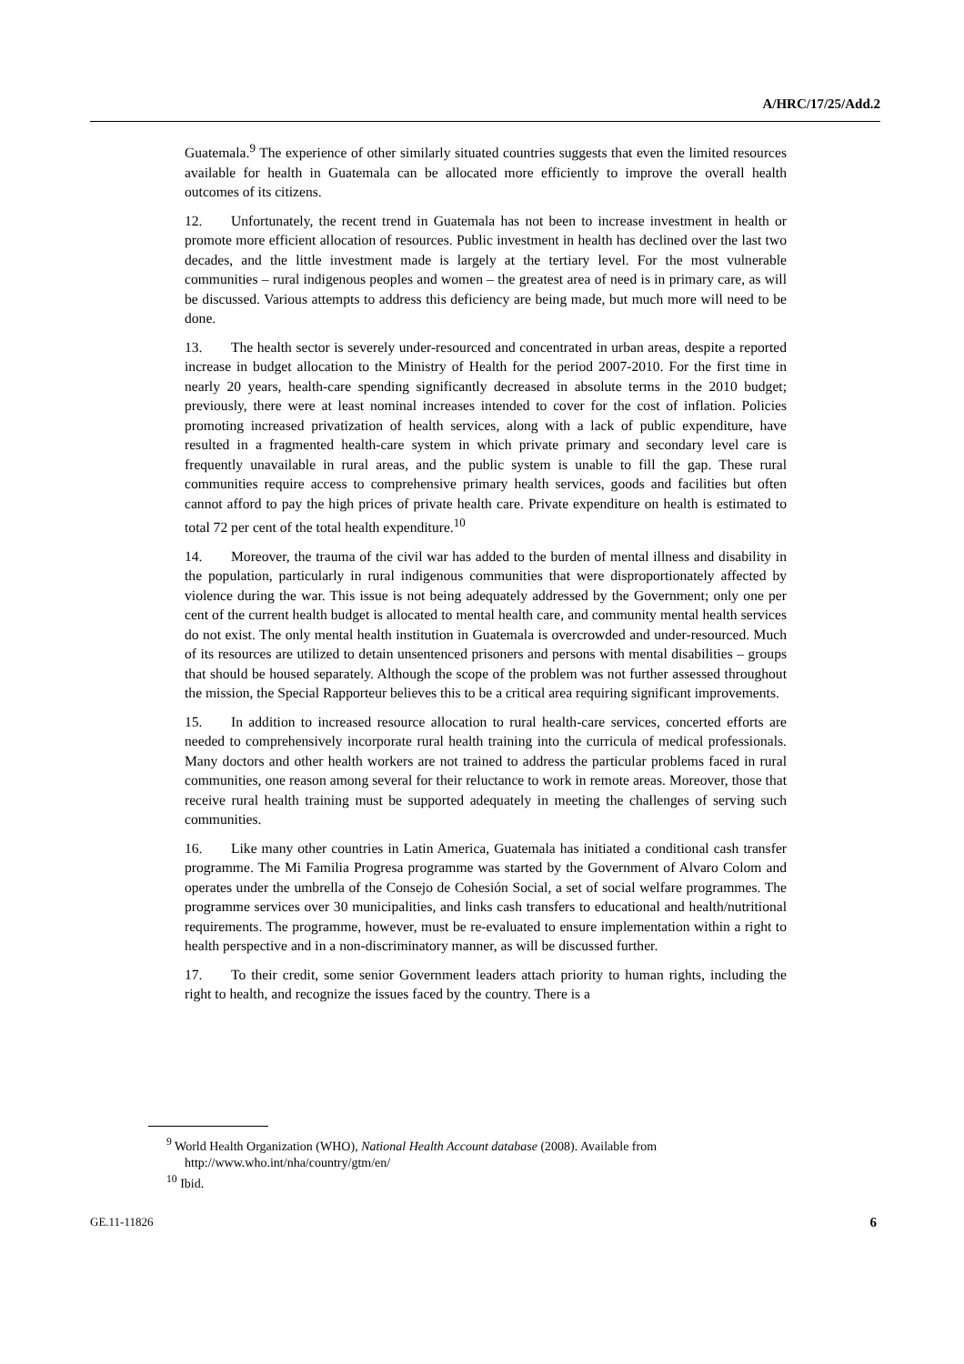A/HRC/17/25/Add.2
Guatemala.<sup>9</sup> The experience of other similarly situated countries suggests that even the limited resources available for health in Guatemala can be allocated more efficiently to improve the overall health outcomes of its citizens.
12. Unfortunately, the recent trend in Guatemala has not been to increase investment in health or promote more efficient allocation of resources. Public investment in health has declined over the last two decades, and the little investment made is largely at the tertiary level. For the most vulnerable communities – rural indigenous peoples and women – the greatest area of need is in primary care, as will be discussed. Various attempts to address this deficiency are being made, but much more will need to be done.
13. The health sector is severely under-resourced and concentrated in urban areas, despite a reported increase in budget allocation to the Ministry of Health for the period 2007-2010. For the first time in nearly 20 years, health-care spending significantly decreased in absolute terms in the 2010 budget; previously, there were at least nominal increases intended to cover for the cost of inflation. Policies promoting increased privatization of health services, along with a lack of public expenditure, have resulted in a fragmented health-care system in which private primary and secondary level care is frequently unavailable in rural areas, and the public system is unable to fill the gap. These rural communities require access to comprehensive primary health services, goods and facilities but often cannot afford to pay the high prices of private health care. Private expenditure on health is estimated to total 72 per cent of the total health expenditure.<sup>10</sup>
14. Moreover, the trauma of the civil war has added to the burden of mental illness and disability in the population, particularly in rural indigenous communities that were disproportionately affected by violence during the war. This issue is not being adequately addressed by the Government; only one per cent of the current health budget is allocated to mental health care, and community mental health services do not exist. The only mental health institution in Guatemala is overcrowded and under-resourced. Much of its resources are utilized to detain unsentenced prisoners and persons with mental disabilities – groups that should be housed separately. Although the scope of the problem was not further assessed throughout the mission, the Special Rapporteur believes this to be a critical area requiring significant improvements.
15. In addition to increased resource allocation to rural health-care services, concerted efforts are needed to comprehensively incorporate rural health training into the curricula of medical professionals. Many doctors and other health workers are not trained to address the particular problems faced in rural communities, one reason among several for their reluctance to work in remote areas. Moreover, those that receive rural health training must be supported adequately in meeting the challenges of serving such communities.
16. Like many other countries in Latin America, Guatemala has initiated a conditional cash transfer programme. The Mi Familia Progresa programme was started by the Government of Alvaro Colom and operates under the umbrella of the Consejo de Cohesión Social, a set of social welfare programmes. The programme services over 30 municipalities, and links cash transfers to educational and health/nutritional requirements. The programme, however, must be re-evaluated to ensure implementation within a right to health perspective and in a non-discriminatory manner, as will be discussed further.
17. To their credit, some senior Government leaders attach priority to human rights, including the right to health, and recognize the issues faced by the country. There is a
<sup>9</sup> World Health Organization (WHO), National Health Account database (2008). Available from http://www.who.int/nha/country/gtm/en/
<sup>10</sup> Ibid.
GE.11-11826 6